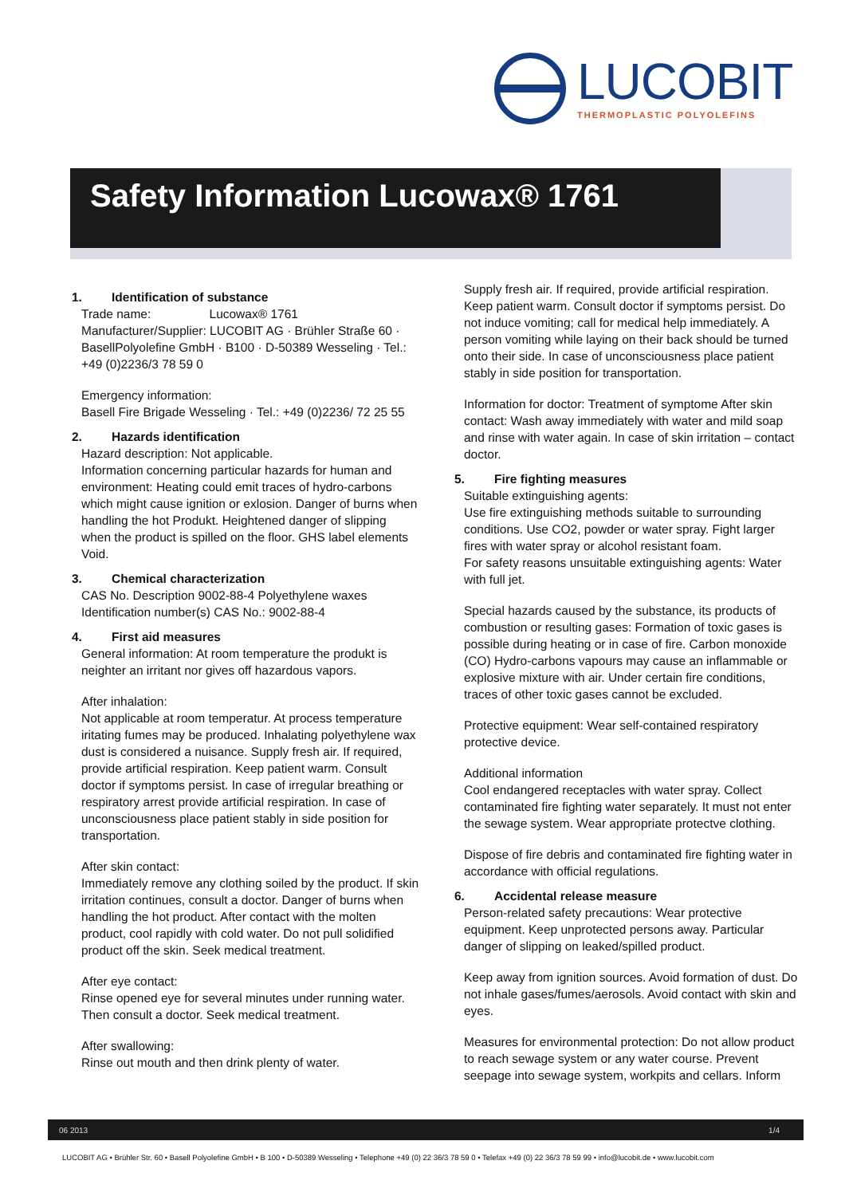LUCOBIT
THERMOPLASTIC POLYOLEFINS
Safety Information Lucowax® 1761
1. Identification of substance
Trade name: Lucowax® 1761
Manufacturer/Supplier: LUCOBIT AG · Brühler Straße 60 · BasellPolyolefine GmbH · B100 · D-50389 Wesseling · Tel.: +49 (0)2236/3 78 59 0
Emergency information:
Basell Fire Brigade Wesseling · Tel.: +49 (0)2236/ 72 25 55
2. Hazards identification
Hazard description: Not applicable.
Information concerning particular hazards for human and environment: Heating could emit traces of hydro-carbons which might cause ignition or exlosion. Danger of burns when handling the hot Produkt. Heightened danger of slipping when the product is spilled on the floor. GHS label elements Void.
3. Chemical characterization
CAS No. Description 9002-88-4 Polyethylene waxes
Identification number(s) CAS No.: 9002-88-4
4. First aid measures
General information: At room temperature the produkt is neighter an irritant nor gives off hazardous vapors.
After inhalation:
Not applicable at room temperatur. At process temperature iritating fumes may be produced. Inhalating polyethylene wax dust is considered a nuisance. Supply fresh air. If required, provide artificial respiration. Keep patient warm. Consult doctor if symptoms persist. In case of irregular breathing or respiratory arrest provide artificial respiration. In case of unconsciousness place patient stably in side position for transportation.
After skin contact:
Immediately remove any clothing soiled by the product. If skin irritation continues, consult a doctor. Danger of burns when handling the hot product. After contact with the molten product, cool rapidly with cold water. Do not pull solidified product off the skin. Seek medical treatment.
After eye contact:
Rinse opened eye for several minutes under running water. Then consult a doctor. Seek medical treatment.
After swallowing:
Rinse out mouth and then drink plenty of water.
Supply fresh air. If required, provide artificial respiration. Keep patient warm. Consult doctor if symptoms persist. Do not induce vomiting; call for medical help immediately. A person vomiting while laying on their back should be turned onto their side. In case of unconsciousness place patient stably in side position for transportation.
Information for doctor: Treatment of symptome After skin contact: Wash away immediately with water and mild soap and rinse with water again. In case of skin irritation – contact doctor.
5. Fire fighting measures
Suitable extinguishing agents:
Use fire extinguishing methods suitable to surrounding conditions. Use CO2, powder or water spray. Fight larger fires with water spray or alcohol resistant foam.
For safety reasons unsuitable extinguishing agents: Water with full jet.
Special hazards caused by the substance, its products of combustion or resulting gases: Formation of toxic gases is possible during heating or in case of fire. Carbon monoxide (CO) Hydro-carbons vapours may cause an inflammable or explosive mixture with air. Under certain fire conditions, traces of other toxic gases cannot be excluded.
Protective equipment: Wear self-contained respiratory protective device.
Additional information
Cool endangered receptacles with water spray. Collect contaminated fire fighting water separately. It must not enter the sewage system. Wear appropriate protectve clothing.
Dispose of fire debris and contaminated fire fighting water in accordance with official regulations.
6. Accidental release measure
Person-related safety precautions: Wear protective equipment. Keep unprotected persons away. Particular danger of slipping on leaked/spilled product.
Keep away from ignition sources. Avoid formation of dust. Do not inhale gases/fumes/aerosols. Avoid contact with skin and eyes.
Measures for environmental protection: Do not allow product to reach sewage system or any water course. Prevent seepage into sewage system, workpits and cellars. Inform
06 2013 1/4
LUCOBIT AG • Brühler Str. 60 • Basell Polyolefine GmbH • B 100 • D-50389 Wesseling • Telephone +49 (0) 22 36/3 78 59 0 • Telefax +49 (0) 22 36/3 78 59 99 • info@lucobit.de • www.lucobit.com